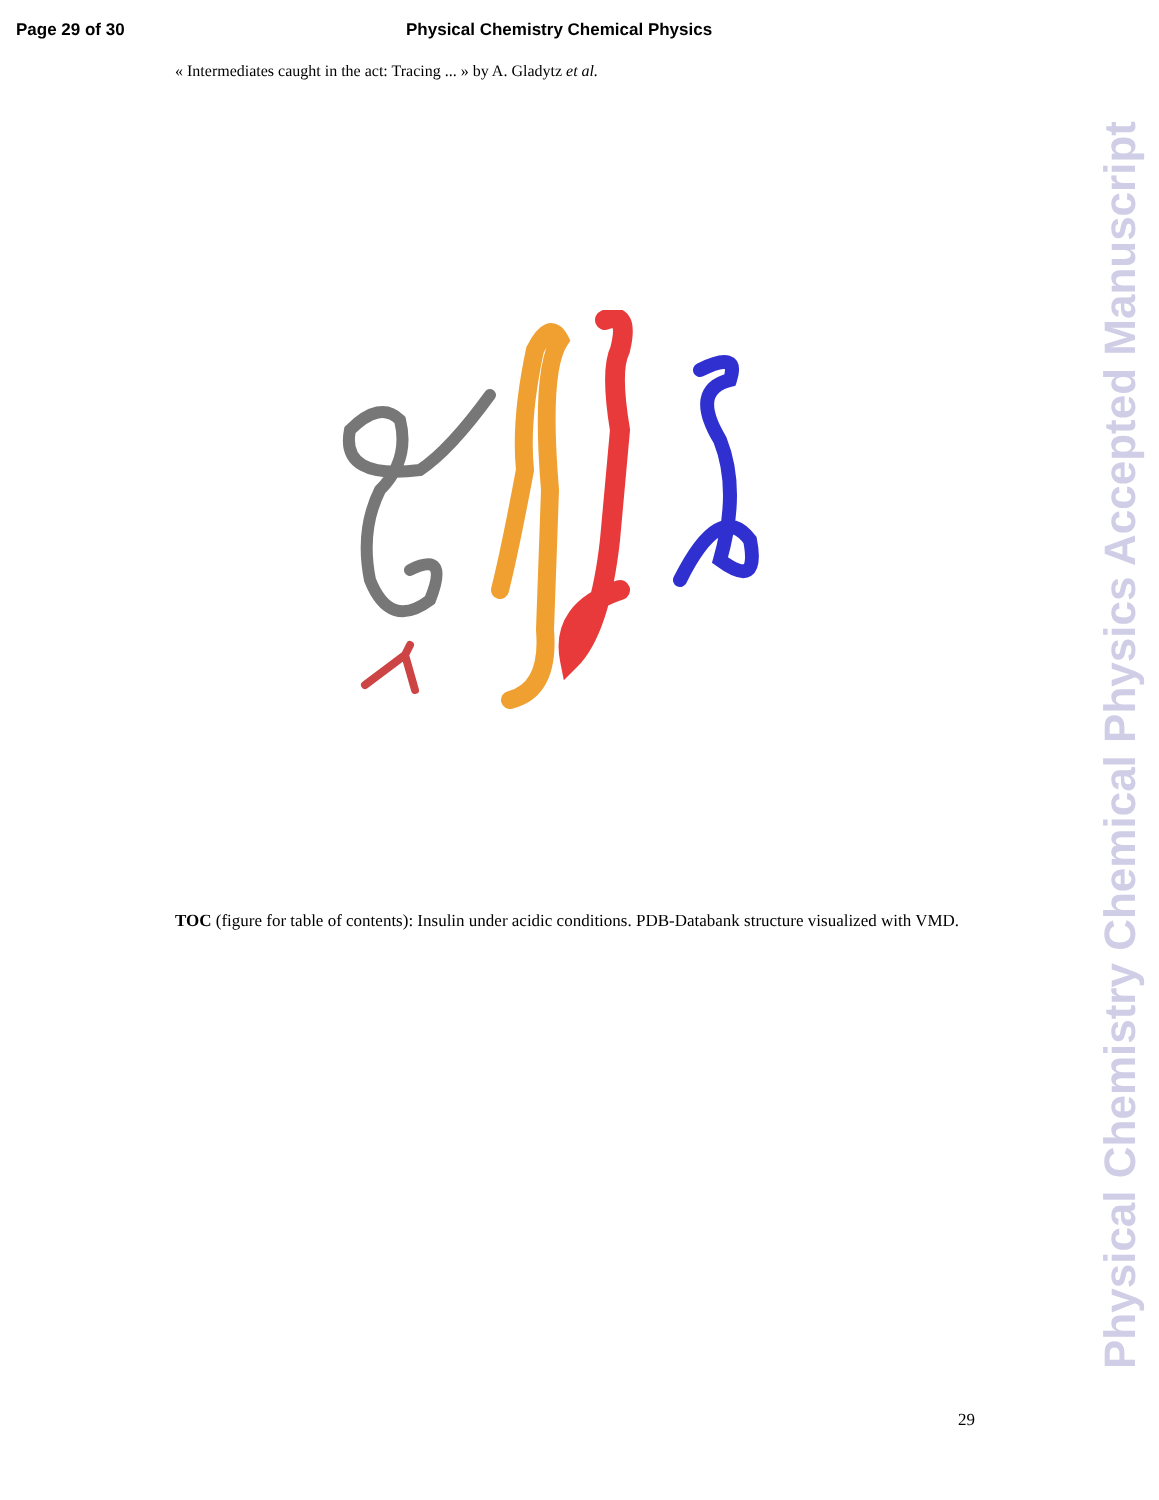Page 29 of 30 Physical Chemistry Chemical Physics
« Intermediates caught in the act: Tracing ... » by A. Gladytz et al.
TOC (figure for table of contents): Insulin under acidic conditions. PDB-Databank structure visualized with VMD.
29
Physical Chemistry Chemical Physics Accepted Manuscript